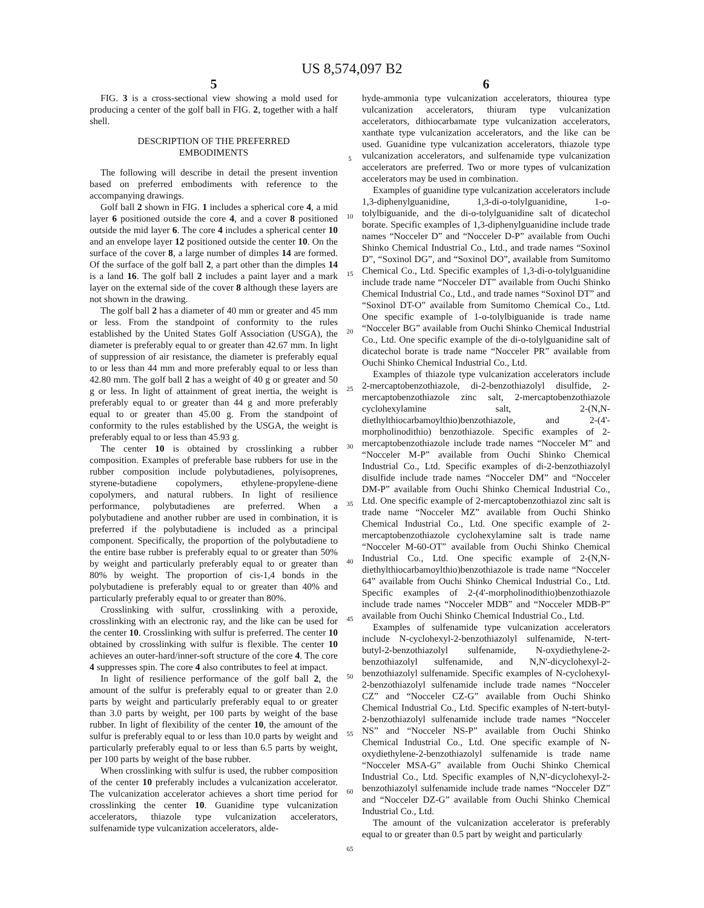US 8,574,097 B2
5
FIG. 3 is a cross-sectional view showing a mold used for producing a center of the golf ball in FIG. 2, together with a half shell.
DESCRIPTION OF THE PREFERRED
EMBODIMENTS
The following will describe in detail the present invention based on preferred embodiments with reference to the accompanying drawings.
Golf ball 2 shown in FIG. 1 includes a spherical core 4, a mid layer 6 positioned outside the core 4, and a cover 8 positioned outside the mid layer 6. The core 4 includes a spherical center 10 and an envelope layer 12 positioned outside the center 10. On the surface of the cover 8, a large number of dimples 14 are formed. Of the surface of the golf ball 2, a part other than the dimples 14 is a land 16. The golf ball 2 includes a paint layer and a mark layer on the external side of the cover 8 although these layers are not shown in the drawing.
The golf ball 2 has a diameter of 40 mm or greater and 45 mm or less. From the standpoint of conformity to the rules established by the United States Golf Association (USGA), the diameter is preferably equal to or greater than 42.67 mm. In light of suppression of air resistance, the diameter is preferably equal to or less than 44 mm and more preferably equal to or less than 42.80 mm. The golf ball 2 has a weight of 40 g or greater and 50 g or less. In light of attainment of great inertia, the weight is preferably equal to or greater than 44 g and more preferably equal to or greater than 45.00 g. From the standpoint of conformity to the rules established by the USGA, the weight is preferably equal to or less than 45.93 g.
The center 10 is obtained by crosslinking a rubber composition. Examples of preferable base rubbers for use in the rubber composition include polybutadienes, polyisoprenes, styrene-butadiene copolymers, ethylene-propylene-diene copolymers, and natural rubbers. In light of resilience performance, polybutadienes are preferred. When a polybutadiene and another rubber are used in combination, it is preferred if the polybutadiene is included as a principal component. Specifically, the proportion of the polybutadiene to the entire base rubber is preferably equal to or greater than 50% by weight and particularly preferably equal to or greater than 80% by weight. The proportion of cis-1,4 bonds in the polybutadiene is preferably equal to or greater than 40% and particularly preferably equal to or greater than 80%.
Crosslinking with sulfur, crosslinking with a peroxide, crosslinking with an electronic ray, and the like can be used for the center 10. Crosslinking with sulfur is preferred. The center 10 obtained by crosslinking with sulfur is flexible. The center 10 achieves an outer-hard/inner-soft structure of the core 4. The core 4 suppresses spin. The core 4 also contributes to feel at impact.
In light of resilience performance of the golf ball 2, the amount of the sulfur is preferably equal to or greater than 2.0 parts by weight and particularly preferably equal to or greater than 3.0 parts by weight, per 100 parts by weight of the base rubber. In light of flexibility of the center 10, the amount of the sulfur is preferably equal to or less than 10.0 parts by weight and particularly preferably equal to or less than 6.5 parts by weight, per 100 parts by weight of the base rubber.
When crosslinking with sulfur is used, the rubber composition of the center 10 preferably includes a vulcanization accelerator. The vulcanization accelerator achieves a short time period for crosslinking the center 10. Guanidine type vulcanization accelerators, thiazole type vulcanization accelerators, sulfenamide type vulcanization accelerators, alde-
5
10
15
20
25
30
35
40
45
50
55
60
65
6
hyde-ammonia type vulcanization accelerators, thiourea type vulcanization accelerators, thiuram type vulcanization accelerators, dithiocarbamate type vulcanization accelerators, xanthate type vulcanization accelerators, and the like can be used. Guanidine type vulcanization accelerators, thiazole type vulcanization accelerators, and sulfenamide type vulcanization accelerators are preferred. Two or more types of vulcanization accelerators may be used in combination.
Examples of guanidine type vulcanization accelerators include 1,3-diphenylguanidine, 1,3-di-o-tolylguanidine, 1-o-tolylbiguanide, and the di-o-tolylguanidine salt of dicatechol borate. Specific examples of 1,3-diphenylguanidine include trade names “Nocceler D” and “Nocceler D-P” available from Ouchi Shinko Chemical Industrial Co., Ltd., and trade names “Soxinol D”, “Soxinol DG”, and “Soxinol DO”, available from Sumitomo Chemical Co., Ltd. Specific examples of 1,3-di-o-tolylguanidine include trade name “Nocceler DT” available from Ouchi Shinko Chemical Industrial Co., Ltd., and trade names “Soxinol DT” and “Soxinol DT-O” available from Sumitomo Chemical Co., Ltd. One specific example of 1-o-tolylbiguanide is trade name “Nocceler BG” available from Ouchi Shinko Chemical Industrial Co., Ltd. One specific example of the di-o-tolylguanidine salt of dicatechol borate is trade name “Nocceler PR” available from Ouchi Shinko Chemical Industrial Co., Ltd.
Examples of thiazole type vulcanization accelerators include 2-mercaptobenzothiazole, di-2-benzothiazolyl disulfide, 2-mercaptobenzothiazole zinc salt, 2-mercaptobenzothiazole cyclohexylamine salt, 2-(N,N-diethylthiocarbamoylthio)benzothiazole, and 2-(4'-morpholinodithio) benzothiazole. Specific examples of 2-mercaptobenzothiazole include trade names “Nocceler M” and “Nocceler M-P” available from Ouchi Shinko Chemical Industrial Co., Ltd. Specific examples of di-2-benzothiazolyl disulfide include trade names “Nocceler DM” and “Nocceler DM-P” available from Ouchi Shinko Chemical Industrial Co., Ltd. One specific example of 2-mercaptobenzothiazol zinc salt is trade name “Nocceler MZ” available from Ouchi Shinko Chemical Industrial Co., Ltd. One specific example of 2-mercaptobenzothiazole cyclohexylamine salt is trade name “Nocceler M-60-OT” available from Ouchi Shinko Chemical Industrial Co., Ltd. One specific example of 2-(N,N-diethylthiocarbamoylthio)benzothiazole is trade name “Nocceler 64” available from Ouchi Shinko Chemical Industrial Co., Ltd. Specific examples of 2-(4'-morpholinodithio)benzothiazole include trade names “Nocceler MDB” and “Nocceler MDB-P” available from Ouchi Shinko Chemical Industrial Co., Ltd.
Examples of sulfenamide type vulcanization accelerators include N-cyclohexyl-2-benzothiazolyl sulfenamide, N-tert-butyl-2-benzothiazolyl sulfenamide, N-oxydiethylene-2-benzothiazolyl sulfenamide, and N,N'-dicyclohexyl-2-benzothiazolyl sulfenamide. Specific examples of N-cyclohexyl-2-benzothiazolyl sulfenamide include trade names “Nocceler CZ” and “Nocceler CZ-G” available from Ouchi Shinko Chemical Industrial Co., Ltd. Specific examples of N-tert-butyl-2-benzothiazolyl sulfenamide include trade names “Nocceler NS” and “Nocceler NS-P” available from Ouchi Shinko Chemical Industrial Co., Ltd. One specific example of N-oxydiethylene-2-benzothiazolyl sulfenamide is trade name “Nocceler MSA-G” available from Ouchi Shinko Chemical Industrial Co., Ltd. Specific examples of N,N'-dicyclohexyl-2-benzothiazolyl sulfenamide include trade names “Nocceler DZ” and “Nocceler DZ-G” available from Ouchi Shinko Chemical Industrial Co., Ltd.
The amount of the vulcanization accelerator is preferably equal to or greater than 0.5 part by weight and particularly